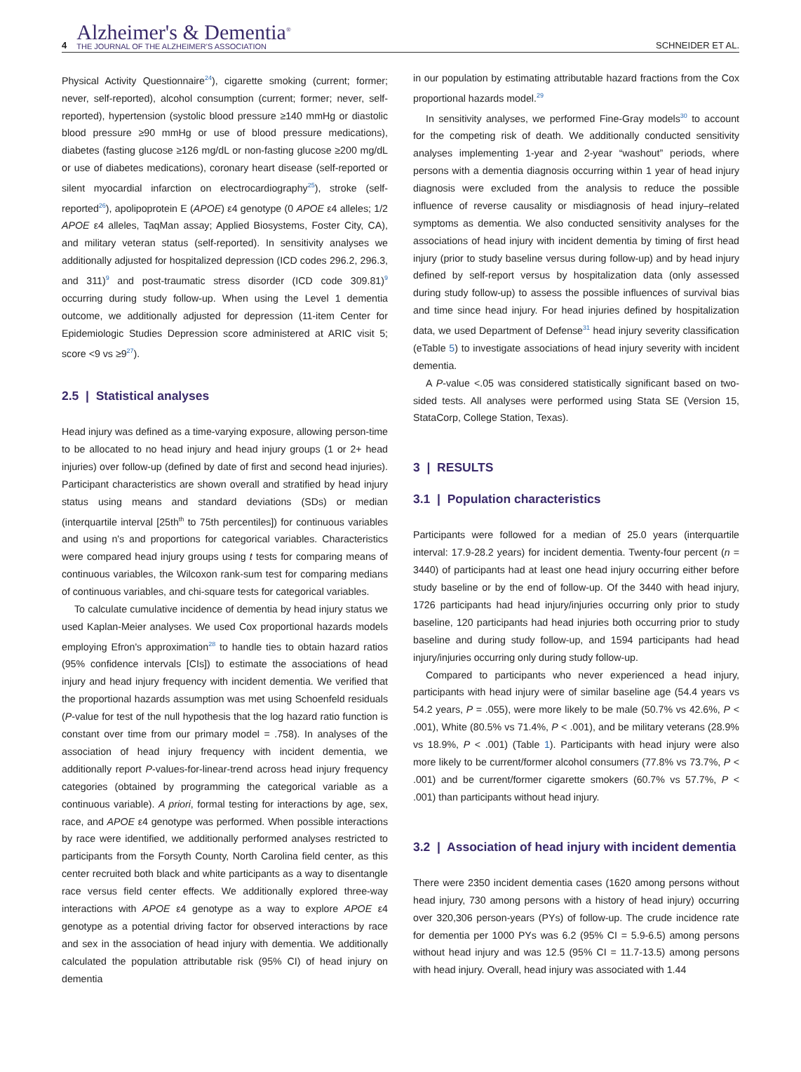4
Alzheimer's & Dementia<sup>®</sup>
THE JOURNAL OF THE ALZHEIMER'S ASSOCIATION
SCHNEIDER ET AL.
Physical Activity Questionnaire<sup>24</sup>), cigarette smoking (current; former; never, self-reported), alcohol consumption (current; former; never, self-reported), hypertension (systolic blood pressure ≥140 mmHg or diastolic blood pressure ≥90 mmHg or use of blood pressure medications), diabetes (fasting glucose ≥126 mg/dL or non-fasting glucose ≥200 mg/dL or use of diabetes medications), coronary heart disease (self-reported or silent myocardial infarction on electrocardiography<sup>25</sup>), stroke (self-reported<sup>26</sup>), apolipoprotein E (APOE) ε4 genotype (0 APOE ε4 alleles; 1/2 APOE ε4 alleles, TaqMan assay; Applied Biosystems, Foster City, CA), and military veteran status (self-reported). In sensitivity analyses we additionally adjusted for hospitalized depression (ICD codes 296.2, 296.3, and 311)<sup>9</sup> and post-traumatic stress disorder (ICD code 309.81)<sup>9</sup> occurring during study follow-up. When using the Level 1 dementia outcome, we additionally adjusted for depression (11-item Center for Epidemiologic Studies Depression score administered at ARIC visit 5; score <9 vs ≥9<sup>27</sup>).
2.5 | Statistical analyses
Head injury was defined as a time-varying exposure, allowing person-time to be allocated to no head injury and head injury groups (1 or 2+ head injuries) over follow-up (defined by date of first and second head injuries). Participant characteristics are shown overall and stratified by head injury status using means and standard deviations (SDs) or median (interquartile interval [25th<sup>th</sup> to 75th percentiles]) for continuous variables and using n's and proportions for categorical variables. Characteristics were compared head injury groups using t tests for comparing means of continuous variables, the Wilcoxon rank-sum test for comparing medians of continuous variables, and chi-square tests for categorical variables.
To calculate cumulative incidence of dementia by head injury status we used Kaplan-Meier analyses. We used Cox proportional hazards models employing Efron's approximation<sup>28</sup> to handle ties to obtain hazard ratios (95% confidence intervals [CIs]) to estimate the associations of head injury and head injury frequency with incident dementia. We verified that the proportional hazards assumption was met using Schoenfeld residuals (P-value for test of the null hypothesis that the log hazard ratio function is constant over time from our primary model = .758). In analyses of the association of head injury frequency with incident dementia, we additionally report P-values-for-linear-trend across head injury frequency categories (obtained by programming the categorical variable as a continuous variable). A priori, formal testing for interactions by age, sex, race, and APOE ε4 genotype was performed. When possible interactions by race were identified, we additionally performed analyses restricted to participants from the Forsyth County, North Carolina field center, as this center recruited both black and white participants as a way to disentangle race versus field center effects. We additionally explored three-way interactions with APOE ε4 genotype as a way to explore APOE ε4 genotype as a potential driving factor for observed interactions by race and sex in the association of head injury with dementia. We additionally calculated the population attributable risk (95% CI) of head injury on dementia
in our population by estimating attributable hazard fractions from the Cox proportional hazards model.<sup>29</sup>
In sensitivity analyses, we performed Fine-Gray models<sup>30</sup> to account for the competing risk of death. We additionally conducted sensitivity analyses implementing 1-year and 2-year “washout” periods, where persons with a dementia diagnosis occurring within 1 year of head injury diagnosis were excluded from the analysis to reduce the possible influence of reverse causality or misdiagnosis of head injury–related symptoms as dementia. We also conducted sensitivity analyses for the associations of head injury with incident dementia by timing of first head injury (prior to study baseline versus during follow-up) and by head injury defined by self-report versus by hospitalization data (only assessed during study follow-up) to assess the possible influences of survival bias and time since head injury. For head injuries defined by hospitalization data, we used Department of Defense<sup>31</sup> head injury severity classification (eTable 5) to investigate associations of head injury severity with incident dementia.
A P-value <.05 was considered statistically significant based on two-sided tests. All analyses were performed using Stata SE (Version 15, StataCorp, College Station, Texas).
3 | RESULTS
3.1 | Population characteristics
Participants were followed for a median of 25.0 years (interquartile interval: 17.9-28.2 years) for incident dementia. Twenty-four percent (n = 3440) of participants had at least one head injury occurring either before study baseline or by the end of follow-up. Of the 3440 with head injury, 1726 participants had head injury/injuries occurring only prior to study baseline, 120 participants had head injuries both occurring prior to study baseline and during study follow-up, and 1594 participants had head injury/injuries occurring only during study follow-up.
Compared to participants who never experienced a head injury, participants with head injury were of similar baseline age (54.4 years vs 54.2 years, P = .055), were more likely to be male (50.7% vs 42.6%, P < .001), White (80.5% vs 71.4%, P < .001), and be military veterans (28.9% vs 18.9%, P < .001) (Table 1). Participants with head injury were also more likely to be current/former alcohol consumers (77.8% vs 73.7%, P < .001) and be current/former cigarette smokers (60.7% vs 57.7%, P < .001) than participants without head injury.
3.2 | Association of head injury with incident dementia
There were 2350 incident dementia cases (1620 among persons without head injury, 730 among persons with a history of head injury) occurring over 320,306 person-years (PYs) of follow-up. The crude incidence rate for dementia per 1000 PYs was 6.2 (95% CI = 5.9-6.5) among persons without head injury and was 12.5 (95% CI = 11.7-13.5) among persons with head injury. Overall, head injury was associated with 1.44